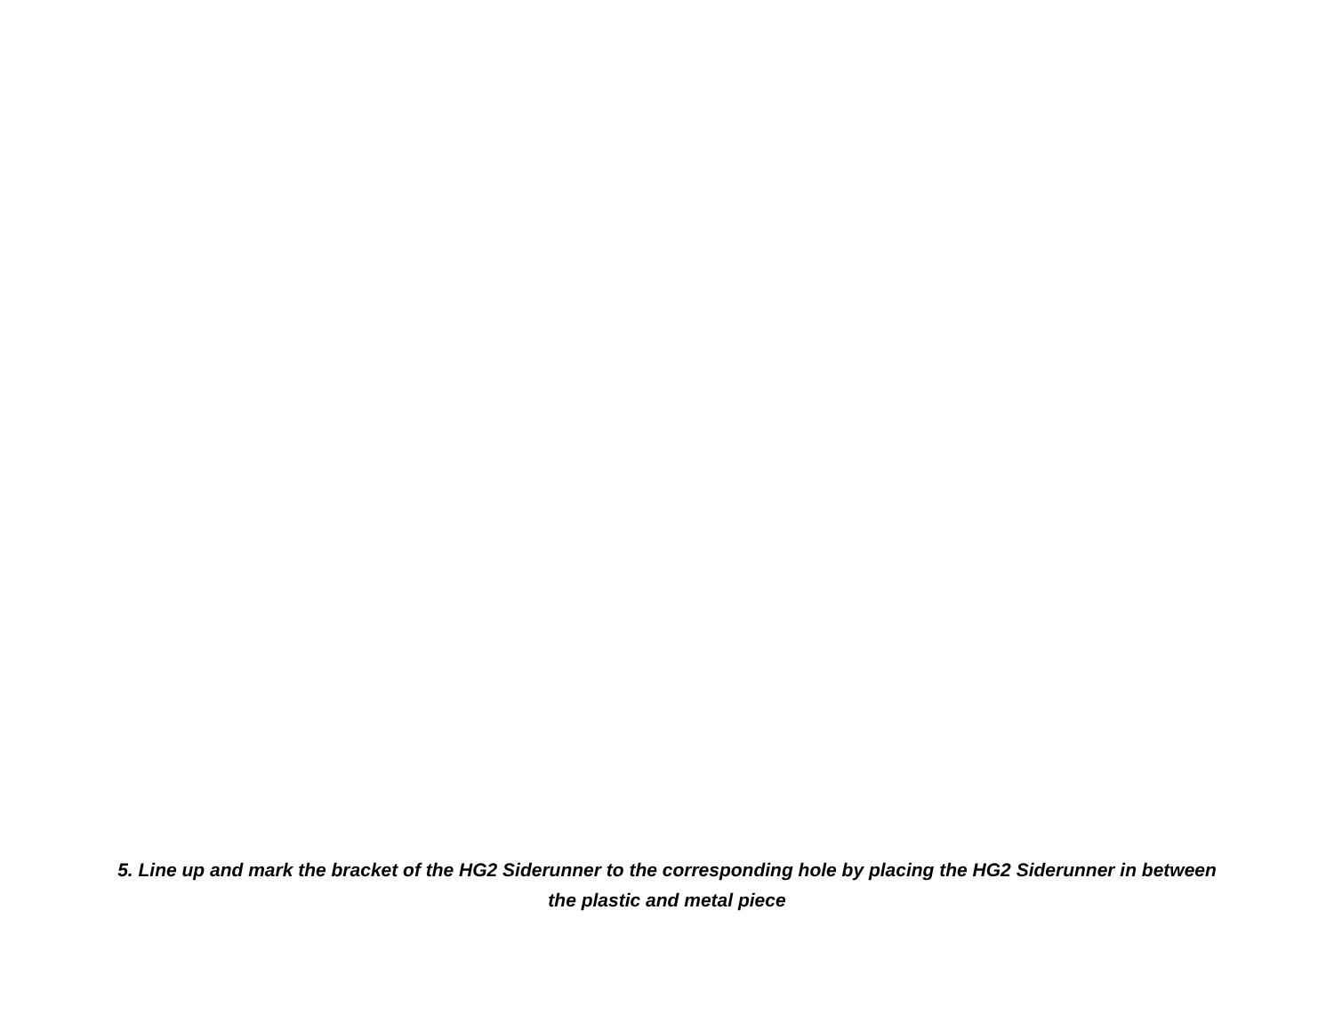5. Line up and mark the bracket of the HG2 Siderunner to the corresponding hole by placing the HG2 Siderunner in between the plastic and metal piece